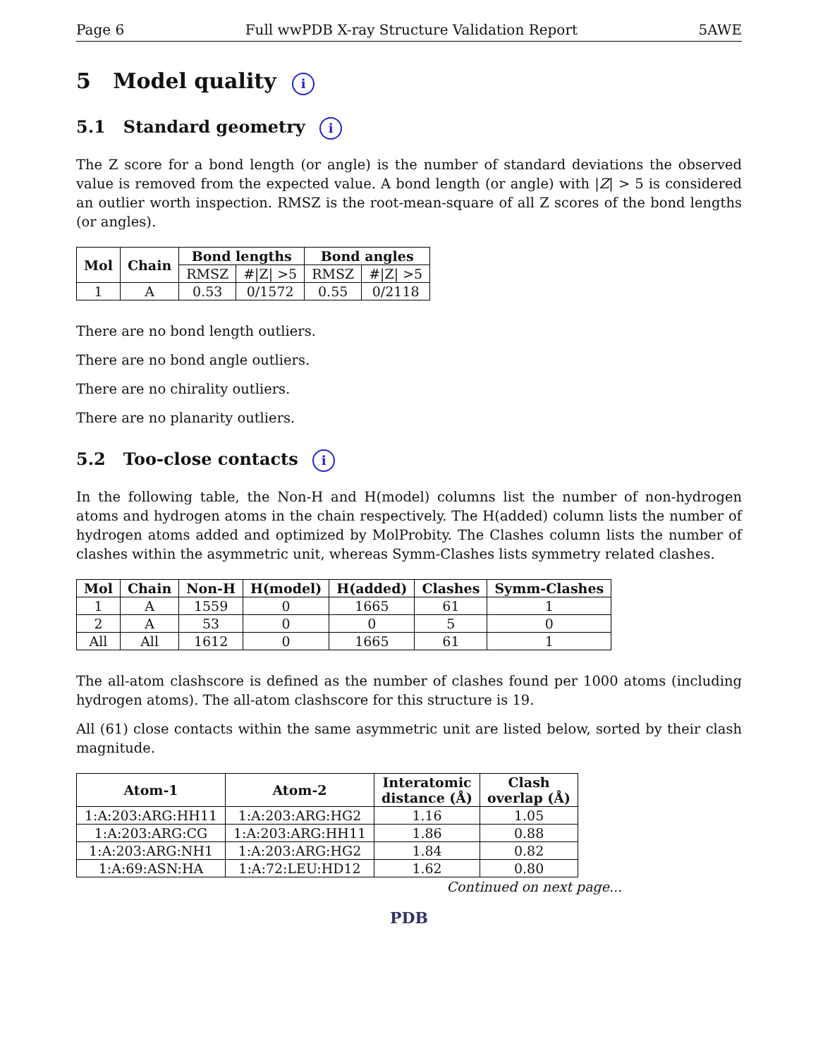Page 6 Full wwPDB X-ray Structure Validation Report 5AWE
5 Model quality i
5.1 Standard geometry i
The Z score for a bond length (or angle) is the number of standard deviations the observed value is removed from the expected value. A bond length (or angle) with |Z| > 5 is considered an outlier worth inspection. RMSZ is the root-mean-square of all Z scores of the bond lengths (or angles).
| Mol | Chain | Bond lengths | | Bond angles | |
| --- | --- | --- | --- | --- | --- |
| | | RMSZ | #/Z/ >5 | RMSZ | #/Z/ >5 |
| 1 | A | 0.53 | 0/1572 | 0.55 | 0/2118 |
There are no bond length outliers.
There are no bond angle outliers.
There are no chirality outliers.
There are no planarity outliers.
5.2 Too-close contacts i
In the following table, the Non-H and H(model) columns list the number of non-hydrogen atoms and hydrogen atoms in the chain respectively. The H(added) column lists the number of hydrogen atoms added and optimized by MolProbity. The Clashes column lists the number of clashes within the asymmetric unit, whereas Symm-Clashes lists symmetry related clashes.
| Mol | Chain | Non-H | H(model) | H(added) | Clashes | Symm-Clashes |
| --- | --- | --- | --- | --- | --- | --- |
| 1 | A | 1559 | 0 | 1665 | 61 | 1 |
| 2 | A | 53 | 0 | 0 | 5 | 0 |
| All | All | 1612 | 0 | 1665 | 61 | 1 |
The all-atom clashscore is defined as the number of clashes found per 1000 atoms (including hydrogen atoms). The all-atom clashscore for this structure is 19.
All (61) close contacts within the same asymmetric unit are listed below, sorted by their clash magnitude.
| Atom-1 | Atom-2 | Interatomic distance (Å) | Clash overlap (Å) |
| --- | --- | --- | --- |
| 1:A:203:ARG:HH11 | 1:A:203:ARG:HG2 | 1.16 | 1.05 |
| 1:A:203:ARG:CG | 1:A:203:ARG:HH11 | 1.86 | 0.88 |
| 1:A:203:ARG:NH1 | 1:A:203:ARG:HG2 | 1.84 | 0.82 |
| 1:A:69:ASN:HA | 1:A:72:LEU:HD12 | 1.62 | 0.80 |
Continued on next page...
PDB